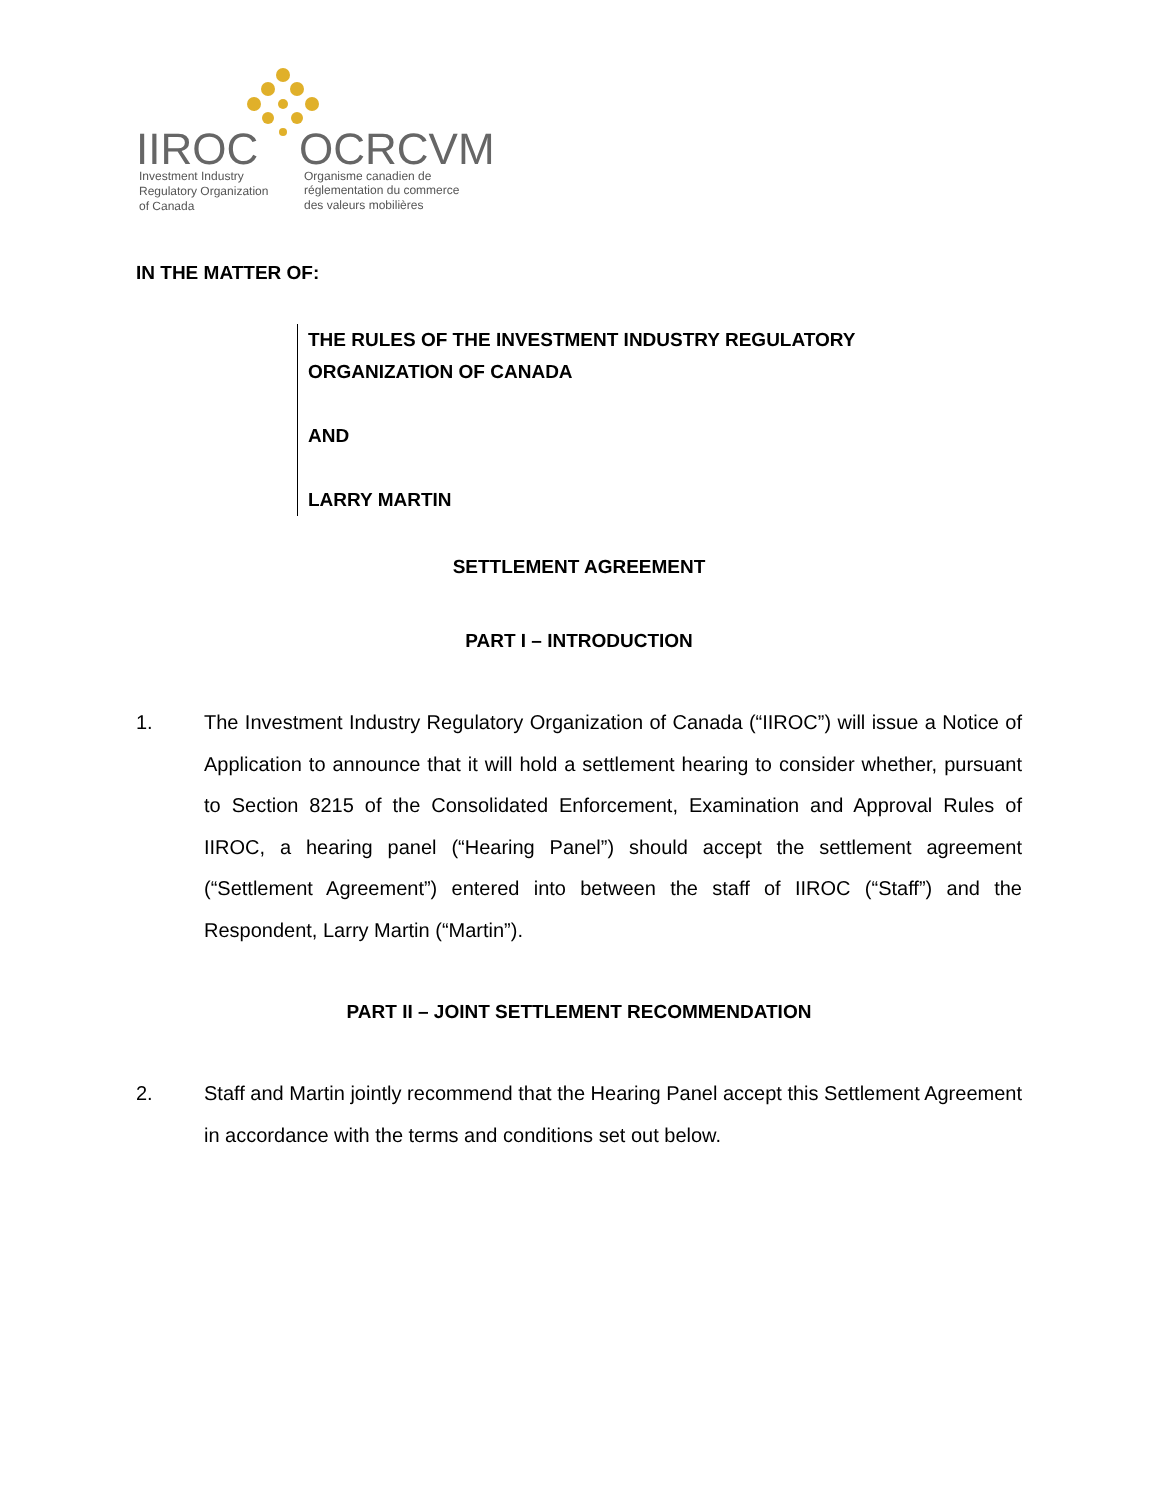IIROC
OCRCVM
Investment Industry
Regulatory Organization
of Canada
Organisme canadien de
réglementation du commerce
des valeurs mobilières
IN THE MATTER OF:
THE RULES OF THE INVESTMENT INDUSTRY REGULATORY
ORGANIZATION OF CANADA
AND
LARRY MARTIN
SETTLEMENT AGREEMENT
PART I – INTRODUCTION
1. The Investment Industry Regulatory Organization of Canada (“IIROC”) will issue a Notice of Application to announce that it will hold a settlement hearing to consider whether, pursuant to Section 8215 of the Consolidated Enforcement, Examination and Approval Rules of IIROC, a hearing panel (“Hearing Panel”) should accept the settlement agreement (“Settlement Agreement”) entered into between the staff of IIROC (“Staff”) and the Respondent, Larry Martin (“Martin”).
PART II – JOINT SETTLEMENT RECOMMENDATION
2. Staff and Martin jointly recommend that the Hearing Panel accept this Settlement Agreement in accordance with the terms and conditions set out below.